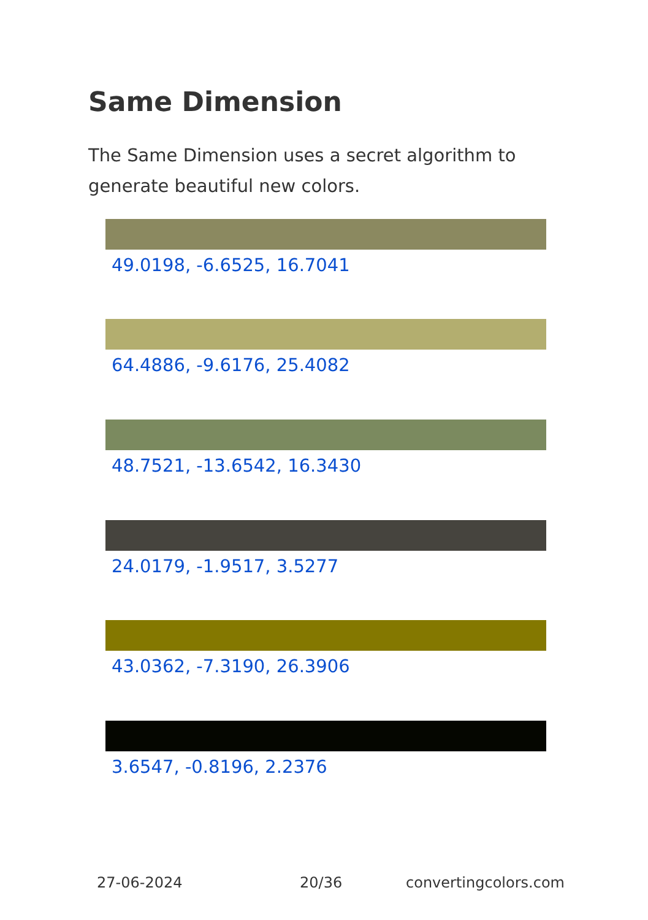Same Dimension
The Same Dimension uses a secret algorithm to generate beautiful new colors.
49.0198, -6.6525, 16.7041
64.4886, -9.6176, 25.4082
48.7521, -13.6542, 16.3430
24.0179, -1.9517, 3.5277
43.0362, -7.3190, 26.3906
3.6547, -0.8196, 2.2376
27-06-2024 20/36 convertingcolors.com